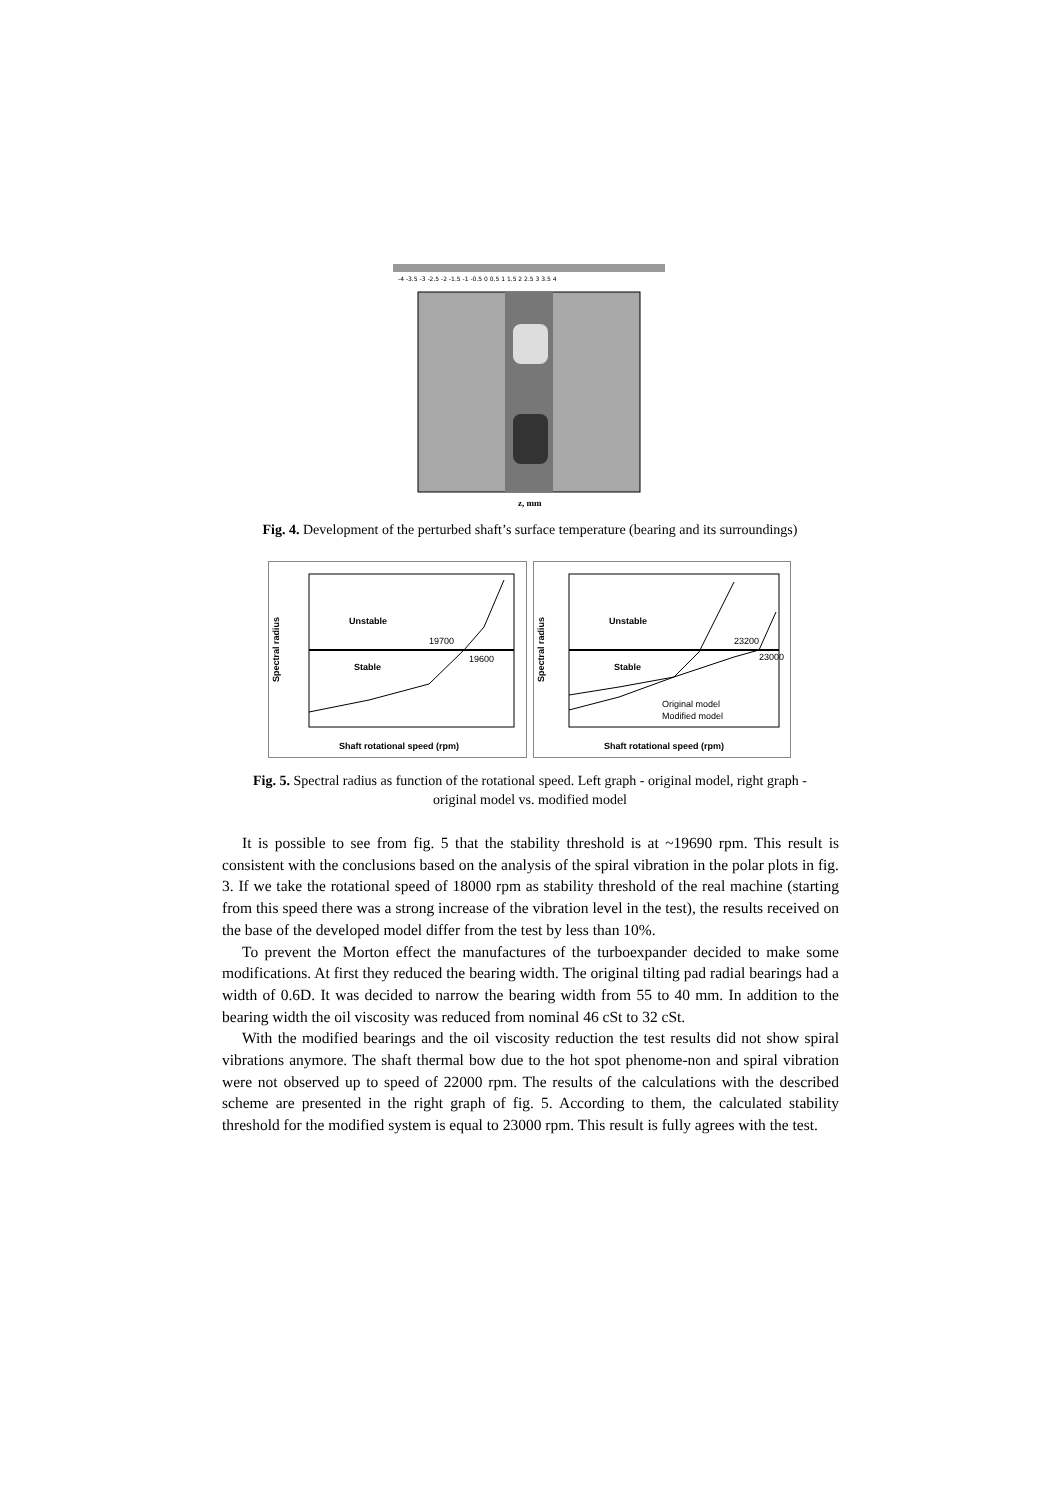-4 -3.5 -3 -2.5 -2 -1.5 -1 -0.5 0 0.5 1 1.5 2 2.5 3 3.5 4
z, mm
Fig. 4. Development of the perturbed shaft’s surface temperature (bearing and its surroundings)
Unstable
Stable
19700
19600
Shaft rotational speed (rpm)
Spectral radius
Unstable
Stable
23200
23000
Original model
Modified model
Shaft rotational speed (rpm)
Spectral radius
Fig. 5. Spectral radius as function of the rotational speed. Left graph - original model, right graph - original model vs. modified model
It is possible to see from fig. 5 that the stability threshold is at ~19690 rpm. This result is consistent with the conclusions based on the analysis of the spiral vibration in the polar plots in fig. 3. If we take the rotational speed of 18000 rpm as stability threshold of the real machine (starting from this speed there was a strong increase of the vibration level in the test), the results received on the base of the developed model differ from the test by less than 10%.
To prevent the Morton effect the manufactures of the turboexpander decided to make some modifications. At first they reduced the bearing width. The original tilting pad radial bearings had a width of 0.6D. It was decided to narrow the bearing width from 55 to 40 mm. In addition to the bearing width the oil viscosity was reduced from nominal 46 cSt to 32 cSt.
With the modified bearings and the oil viscosity reduction the test results did not show spiral vibrations anymore. The shaft thermal bow due to the hot spot phenome-non and spiral vibration were not observed up to speed of 22000 rpm. The results of the calculations with the described scheme are presented in the right graph of fig. 5. According to them, the calculated stability threshold for the modified system is equal to 23000 rpm. This result is fully agrees with the test.